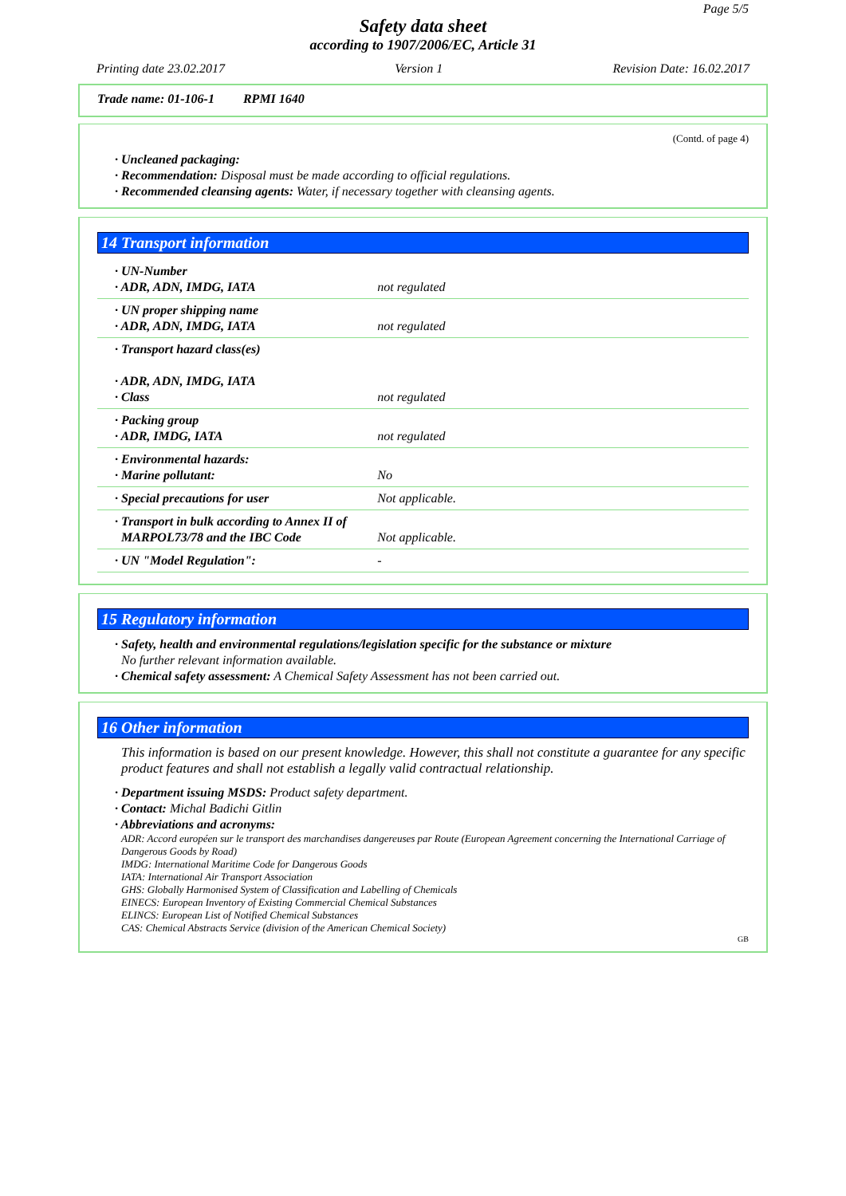Page 5/5
Safety data sheet
according to 1907/2006/EC, Article 31
Printing date 23.02.2017 Version 1 Revision Date: 16.02.2017
Trade name: 01-106-1 RPMI 1640
(Contd. of page 4)
· Uncleaned packaging:
· Recommendation: Disposal must be made according to official regulations.
· Recommended cleansing agents: Water, if necessary together with cleansing agents.
14 Transport information
| · UN-Number · ADR, ADN, IMDG, IATA | not regulated |
| · UN proper shipping name · ADR, ADN, IMDG, IATA | not regulated |
| · Transport hazard class(es) · ADR, ADN, IMDG, IATA · Class | not regulated |
| · Packing group · ADR, IMDG, IATA | not regulated |
| · Environmental hazards: · Marine pollutant: | No |
| · Special precautions for user | Not applicable. |
| · Transport in bulk according to Annex II of MARPOL73/78 and the IBC Code | Not applicable. |
| · UN "Model Regulation": | - |
15 Regulatory information
· Safety, health and environmental regulations/legislation specific for the substance or mixture
No further relevant information available.
· Chemical safety assessment: A Chemical Safety Assessment has not been carried out.
16 Other information
This information is based on our present knowledge. However, this shall not constitute a guarantee for any specific product features and shall not establish a legally valid contractual relationship.
· Department issuing MSDS: Product safety department.
· Contact: Michal Badichi Gitlin
· Abbreviations and acronyms:
ADR: Accord européen sur le transport des marchandises dangereuses par Route (European Agreement concerning the International Carriage of Dangerous Goods by Road)
IMDG: International Maritime Code for Dangerous Goods
IATA: International Air Transport Association
GHS: Globally Harmonised System of Classification and Labelling of Chemicals
EINECS: European Inventory of Existing Commercial Chemical Substances
ELINCS: European List of Notified Chemical Substances
CAS: Chemical Abstracts Service (division of the American Chemical Society)
GB